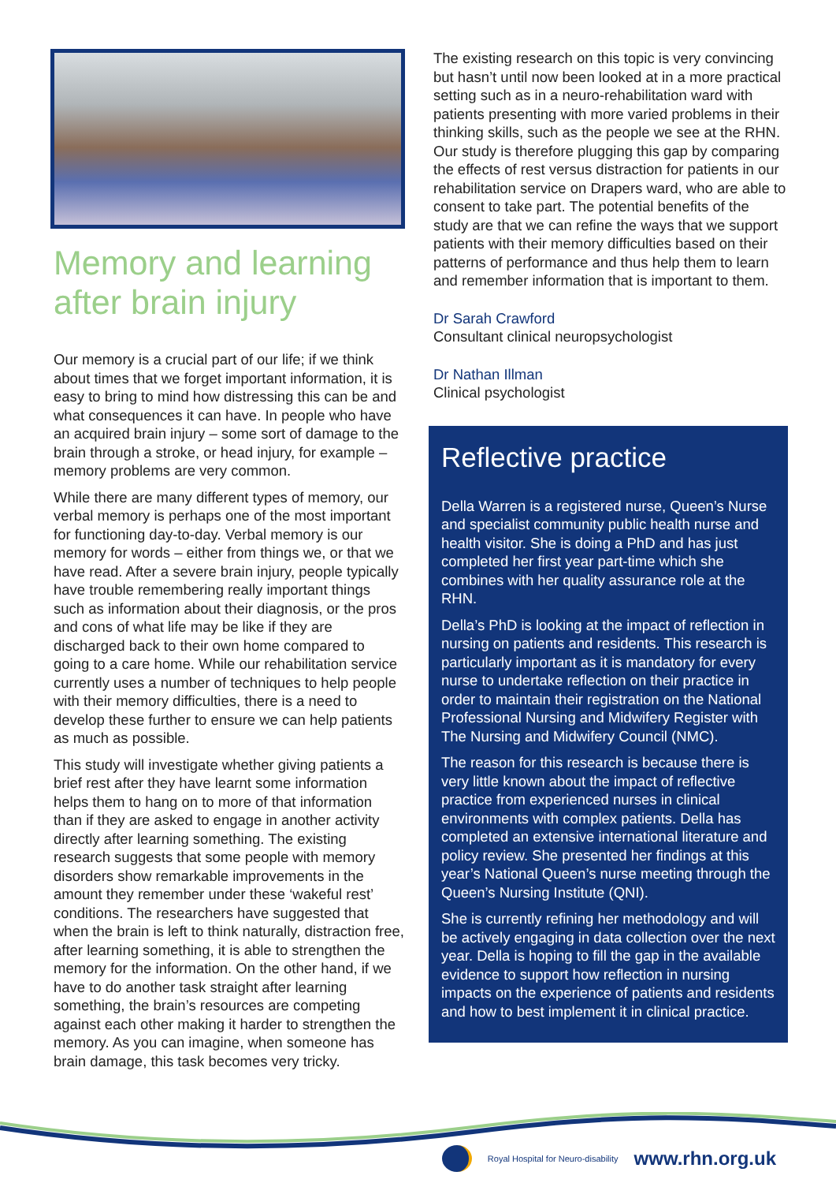Memory and learning after brain injury
Our memory is a crucial part of our life; if we think about times that we forget important information, it is easy to bring to mind how distressing this can be and what consequences it can have. In people who have an acquired brain injury – some sort of damage to the brain through a stroke, or head injury, for example – memory problems are very common.
While there are many different types of memory, our verbal memory is perhaps one of the most important for functioning day-to-day. Verbal memory is our memory for words – either from things we, or that we have read. After a severe brain injury, people typically have trouble remembering really important things such as information about their diagnosis, or the pros and cons of what life may be like if they are discharged back to their own home compared to going to a care home. While our rehabilitation service currently uses a number of techniques to help people with their memory difficulties, there is a need to develop these further to ensure we can help patients as much as possible.
This study will investigate whether giving patients a brief rest after they have learnt some information helps them to hang on to more of that information than if they are asked to engage in another activity directly after learning something. The existing research suggests that some people with memory disorders show remarkable improvements in the amount they remember under these ‘wakeful rest’ conditions. The researchers have suggested that when the brain is left to think naturally, distraction free, after learning something, it is able to strengthen the memory for the information. On the other hand, if we have to do another task straight after learning something, the brain’s resources are competing against each other making it harder to strengthen the memory. As you can imagine, when someone has brain damage, this task becomes very tricky.
The existing research on this topic is very convincing but hasn’t until now been looked at in a more practical setting such as in a neuro-rehabilitation ward with patients presenting with more varied problems in their thinking skills, such as the people we see at the RHN. Our study is therefore plugging this gap by comparing the effects of rest versus distraction for patients in our rehabilitation service on Drapers ward, who are able to consent to take part. The potential benefits of the study are that we can refine the ways that we support patients with their memory difficulties based on their patterns of performance and thus help them to learn and remember information that is important to them.
Dr Sarah Crawford
Consultant clinical neuropsychologist
Dr Nathan Illman
Clinical psychologist
Reflective practice
Della Warren is a registered nurse, Queen’s Nurse and specialist community public health nurse and health visitor. She is doing a PhD and has just completed her first year part-time which she combines with her quality assurance role at the RHN.
Della’s PhD is looking at the impact of reflection in nursing on patients and residents. This research is particularly important as it is mandatory for every nurse to undertake reflection on their practice in order to maintain their registration on the National Professional Nursing and Midwifery Register with The Nursing and Midwifery Council (NMC).
The reason for this research is because there is very little known about the impact of reflective practice from experienced nurses in clinical environments with complex patients. Della has completed an extensive international literature and policy review. She presented her findings at this year’s National Queen’s nurse meeting through the Queen’s Nursing Institute (QNI).
She is currently refining her methodology and will be actively engaging in data collection over the next year. Della is hoping to fill the gap in the available evidence to support how reflection in nursing impacts on the experience of patients and residents and how to best implement it in clinical practice.
Royal Hospital for Neuro-disability www.rhn.org.uk